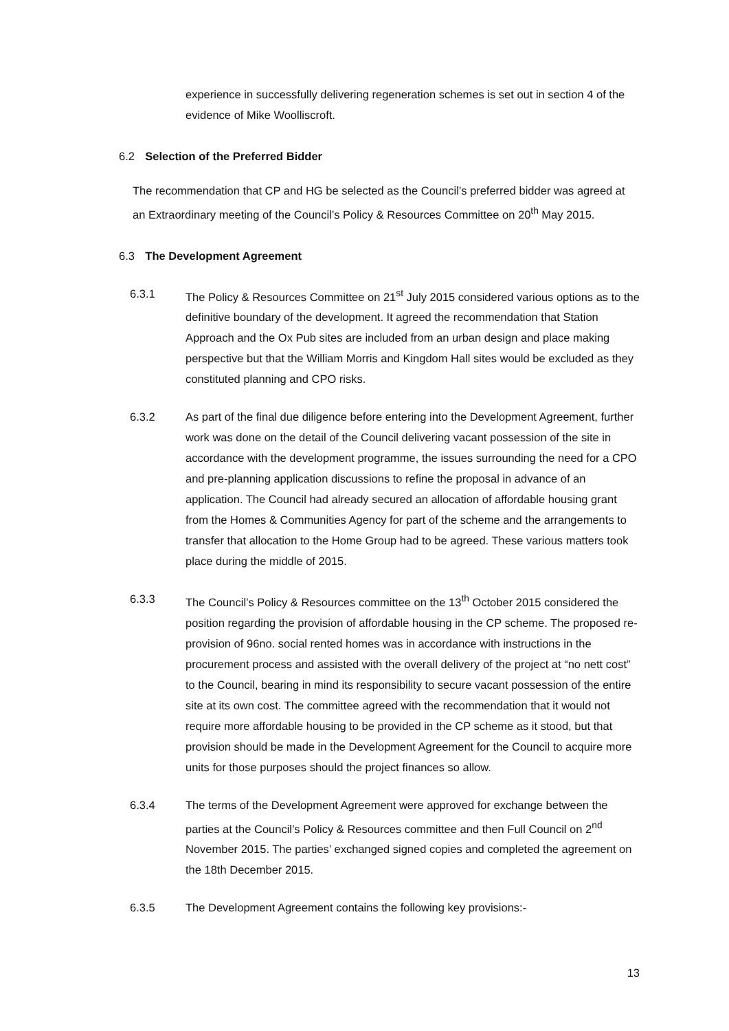experience in successfully delivering regeneration schemes is set out in section 4 of the evidence of Mike Woolliscroft.
6.2 Selection of the Preferred Bidder
The recommendation that CP and HG be selected as the Council’s preferred bidder was agreed at an Extraordinary meeting of the Council’s Policy & Resources Committee on 20<sup>th</sup> May 2015.
6.3 The Development Agreement
6.3.1 The Policy & Resources Committee on 21<sup>st</sup> July 2015 considered various options as to the definitive boundary of the development. It agreed the recommendation that Station Approach and the Ox Pub sites are included from an urban design and place making perspective but that the William Morris and Kingdom Hall sites would be excluded as they constituted planning and CPO risks.
6.3.2 As part of the final due diligence before entering into the Development Agreement, further work was done on the detail of the Council delivering vacant possession of the site in accordance with the development programme, the issues surrounding the need for a CPO and pre-planning application discussions to refine the proposal in advance of an application. The Council had already secured an allocation of affordable housing grant from the Homes & Communities Agency for part of the scheme and the arrangements to transfer that allocation to the Home Group had to be agreed. These various matters took place during the middle of 2015.
6.3.3 The Council’s Policy & Resources committee on the 13<sup>th</sup> October 2015 considered the position regarding the provision of affordable housing in the CP scheme. The proposed re-provision of 96no. social rented homes was in accordance with instructions in the procurement process and assisted with the overall delivery of the project at “no nett cost” to the Council, bearing in mind its responsibility to secure vacant possession of the entire site at its own cost. The committee agreed with the recommendation that it would not require more affordable housing to be provided in the CP scheme as it stood, but that provision should be made in the Development Agreement for the Council to acquire more units for those purposes should the project finances so allow.
6.3.4 The terms of the Development Agreement were approved for exchange between the parties at the Council’s Policy & Resources committee and then Full Council on 2<sup>nd</sup> November 2015. The parties’ exchanged signed copies and completed the agreement on the 18th December 2015.
6.3.5 The Development Agreement contains the following key provisions:-
13